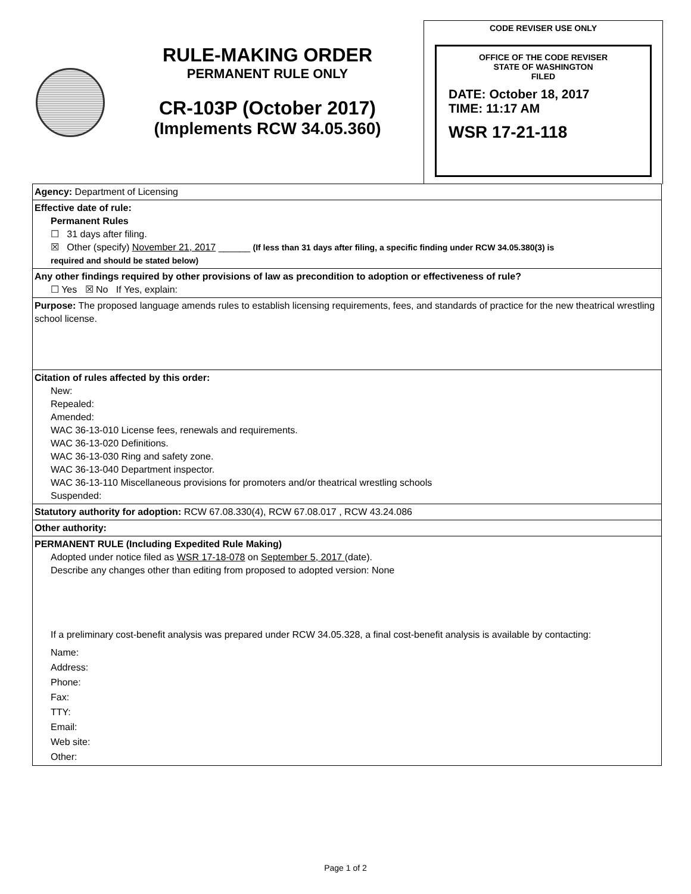RULE-MAKING ORDER
PERMANENT RULE ONLY
CR-103P (October 2017)
(Implements RCW 34.05.360)
CODE REVISER USE ONLY
OFFICE OF THE CODE REVISER
STATE OF WASHINGTON
FILED
DATE: October 18, 2017
TIME: 11:17 AM
WSR 17-21-118
Agency: Department of Licensing
Effective date of rule:
Permanent Rules
☐ 31 days after filing.
☒ Other (specify) November 21, 2017 ______ (If less than 31 days after filing, a specific finding under RCW 34.05.380(3) is
required and should be stated below)
Any other findings required by other provisions of law as precondition to adoption or effectiveness of rule?
☐ Yes ☒ No If Yes, explain:
Purpose: The proposed language amends rules to establish licensing requirements, fees, and standards of practice for the new theatrical wrestling school license.
Citation of rules affected by this order:
New:
Repealed:
Amended:
WAC 36-13-010 License fees, renewals and requirements.
WAC 36-13-020 Definitions.
WAC 36-13-030 Ring and safety zone.
WAC 36-13-040 Department inspector.
WAC 36-13-110 Miscellaneous provisions for promoters and/or theatrical wrestling schools
Suspended:
Statutory authority for adoption: RCW 67.08.330(4), RCW 67.08.017 , RCW 43.24.086
Other authority:
PERMANENT RULE (Including Expedited Rule Making)
Adopted under notice filed as WSR 17-18-078 on September 5, 2017 (date).
Describe any changes other than editing from proposed to adopted version: None
If a preliminary cost-benefit analysis was prepared under RCW 34.05.328, a final cost-benefit analysis is available by contacting:
Name:
Address:
Phone:
Fax:
TTY:
Email:
Web site:
Other:
Page 1 of 2